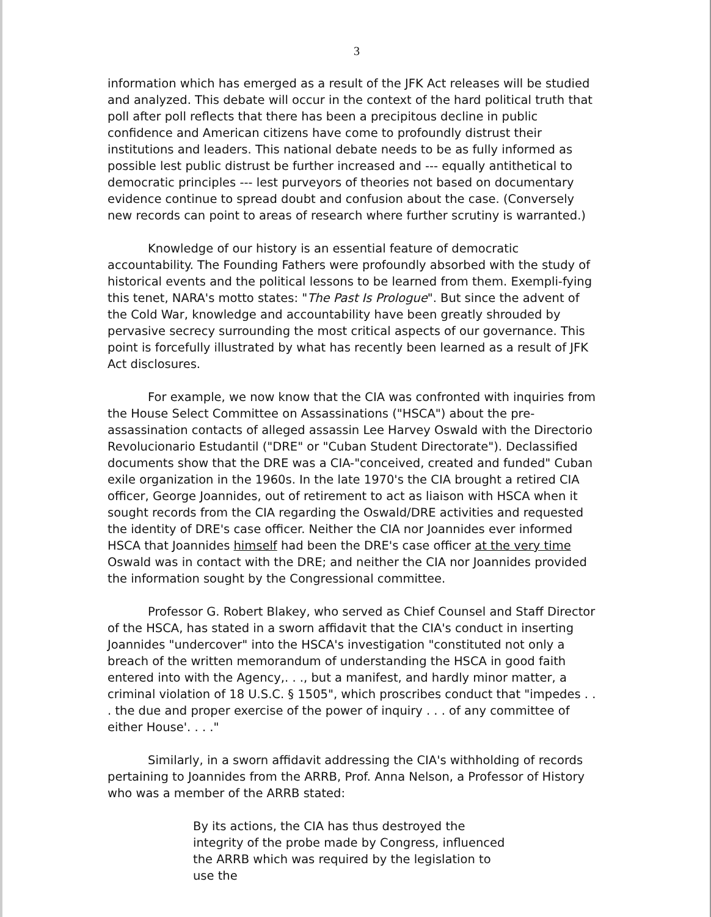3
information which has emerged as a result of the JFK Act releases will be studied and analyzed. This debate will occur in the context of the hard political truth that poll after poll reflects that there has been a precipitous decline in public confidence and American citizens have come to profoundly distrust their institutions and leaders. This national debate needs to be as fully informed as possible lest public distrust be further increased and --- equally antithetical to democratic principles --- lest purveyors of theories not based on documentary evidence continue to spread doubt and confusion about the case. (Conversely new records can point to areas of research where further scrutiny is warranted.)
Knowledge of our history is an essential feature of democratic accountability. The Founding Fathers were profoundly absorbed with the study of historical events and the political lessons to be learned from them. Exempli-fying this tenet, NARA's motto states: "The Past Is Prologue". But since the advent of the Cold War, knowledge and accountability have been greatly shrouded by pervasive secrecy surrounding the most critical aspects of our governance. This point is forcefully illustrated by what has recently been learned as a result of JFK Act disclosures.
For example, we now know that the CIA was confronted with inquiries from the House Select Committee on Assassinations ("HSCA") about the pre-assassination contacts of alleged assassin Lee Harvey Oswald with the Directorio Revolucionario Estudantil ("DRE" or "Cuban Student Directorate"). Declassified documents show that the DRE was a CIA-"conceived, created and funded" Cuban exile organization in the 1960s. In the late 1970's the CIA brought a retired CIA officer, George Joannides, out of retirement to act as liaison with HSCA when it sought records from the CIA regarding the Oswald/DRE activities and requested the identity of DRE's case officer. Neither the CIA nor Joannides ever informed HSCA that Joannides himself had been the DRE's case officer at the very time Oswald was in contact with the DRE; and neither the CIA nor Joannides provided the information sought by the Congressional committee.
Professor G. Robert Blakey, who served as Chief Counsel and Staff Director of the HSCA, has stated in a sworn affidavit that the CIA's conduct in inserting Joannides "undercover" into the HSCA's investigation "constituted not only a breach of the written memorandum of understanding the HSCA in good faith entered into with the Agency,. . ., but a manifest, and hardly minor matter, a criminal violation of 18 U.S.C. § 1505", which proscribes conduct that "impedes . . . the due and proper exercise of the power of inquiry . . . of any committee of either House'. . . ."
Similarly, in a sworn affidavit addressing the CIA's withholding of records pertaining to Joannides from the ARRB, Prof. Anna Nelson, a Professor of History who was a member of the ARRB stated:
By its actions, the CIA has thus destroyed the integrity of the probe made by Congress, influenced the ARRB which was required by the legislation to use the